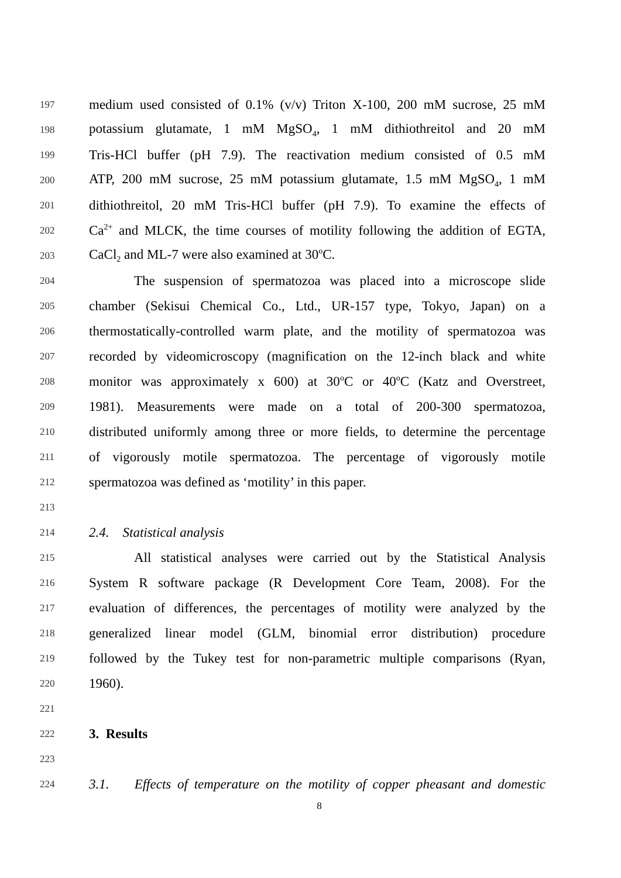197 medium used consisted of 0.1% (v/v) Triton X-100, 200 mM sucrose, 25 mM
198 potassium glutamate, 1 mM MgSO<sub>4</sub>, 1 mM dithiothreitol and 20 mM
199 Tris-HCl buffer (pH 7.9). The reactivation medium consisted of 0.5 mM
200 ATP, 200 mM sucrose, 25 mM potassium glutamate, 1.5 mM MgSO<sub>4</sub>, 1 mM
201 dithiothreitol, 20 mM Tris-HCl buffer (pH 7.9). To examine the effects of
202 Ca<sup>2+</sup> and MLCK, the time courses of motility following the addition of EGTA,
203 CaCl<sub>2</sub> and ML-7 were also examined at 30<sup>o</sup>C.
204 The suspension of spermatozoa was placed into a microscope slide
205 chamber (Sekisui Chemical Co., Ltd., UR-157 type, Tokyo, Japan) on a
206 thermostatically-controlled warm plate, and the motility of spermatozoa was
207 recorded by videomicroscopy (magnification on the 12-inch black and white
208 monitor was approximately x 600) at 30<sup>o</sup>C or 40<sup>o</sup>C (Katz and Overstreet,
209 1981). Measurements were made on a total of 200-300 spermatozoa,
210 distributed uniformly among three or more fields, to determine the percentage
211 of vigorously motile spermatozoa. The percentage of vigorously motile
212 spermatozoa was defined as ‘motility’ in this paper.
213
214 2.4. Statistical analysis
215 All statistical analyses were carried out by the Statistical Analysis
216 System R software package (R Development Core Team, 2008). For the
217 evaluation of differences, the percentages of motility were analyzed by the
218 generalized linear model (GLM, binomial error distribution) procedure
219 followed by the Tukey test for non-parametric multiple comparisons (Ryan,
220 1960).
221
222 3. Results
223
224 3.1. Effects of temperature on the motility of copper pheasant and domestic
8